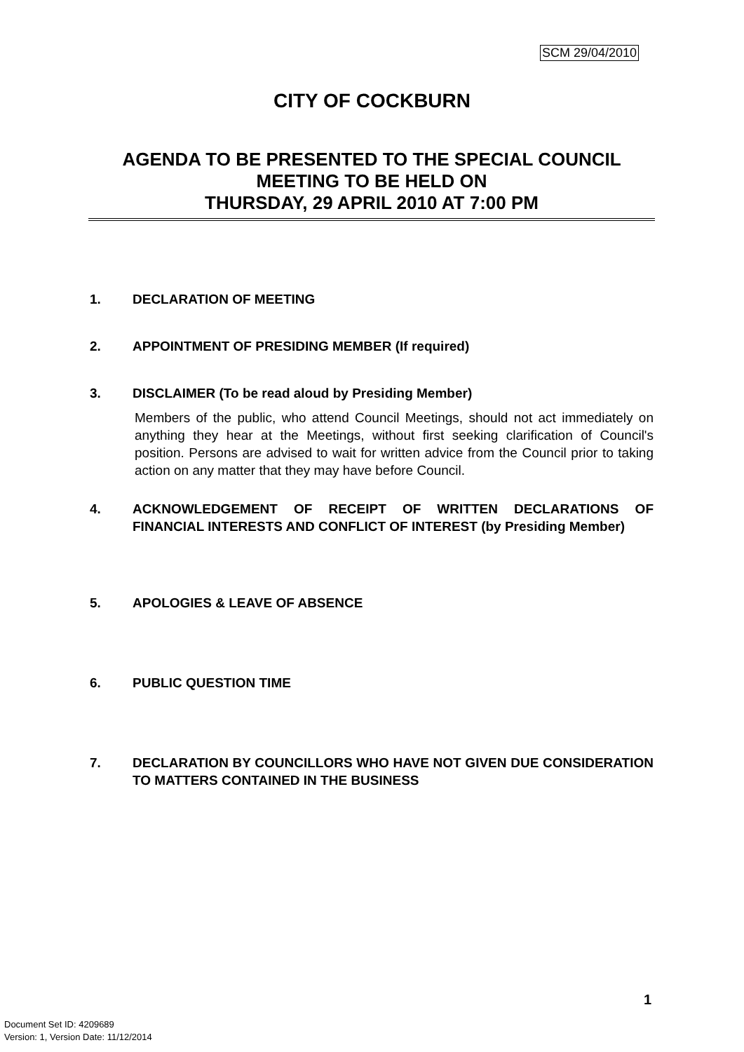SCM 29/04/2010
CITY OF COCKBURN
AGENDA TO BE PRESENTED TO THE SPECIAL COUNCIL MEETING TO BE HELD ON
THURSDAY, 29 APRIL 2010 AT 7:00 PM
1. DECLARATION OF MEETING
2. APPOINTMENT OF PRESIDING MEMBER (If required)
3. DISCLAIMER (To be read aloud by Presiding Member)
Members of the public, who attend Council Meetings, should not act immediately on anything they hear at the Meetings, without first seeking clarification of Council's position. Persons are advised to wait for written advice from the Council prior to taking action on any matter that they may have before Council.
4. ACKNOWLEDGEMENT OF RECEIPT OF WRITTEN DECLARATIONS OF FINANCIAL INTERESTS AND CONFLICT OF INTEREST (by Presiding Member)
5. APOLOGIES & LEAVE OF ABSENCE
6. PUBLIC QUESTION TIME
7. DECLARATION BY COUNCILLORS WHO HAVE NOT GIVEN DUE CONSIDERATION TO MATTERS CONTAINED IN THE BUSINESS
1
Document Set ID: 4209689
Version: 1, Version Date: 11/12/2014